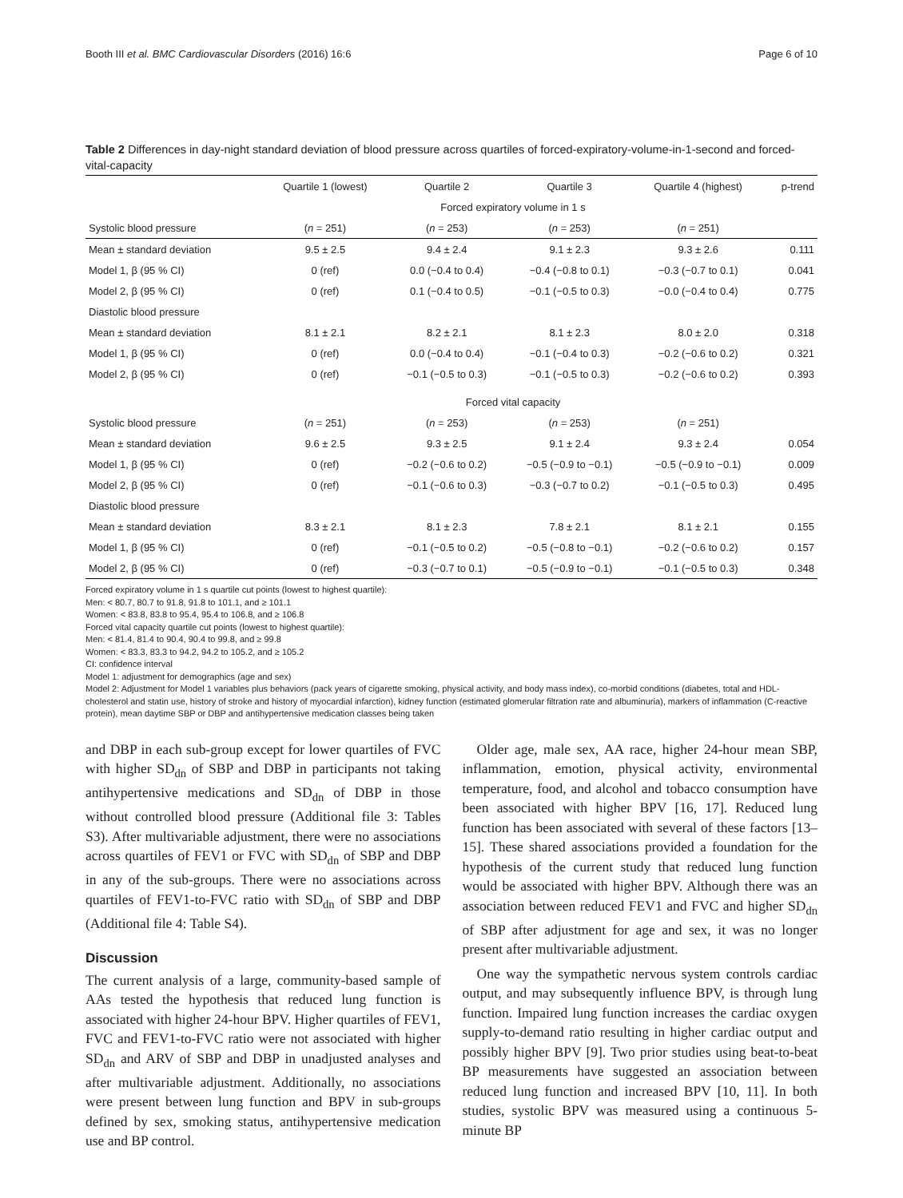Booth III et al. BMC Cardiovascular Disorders (2016) 16:6 Page 6 of 10
Table 2 Differences in day-night standard deviation of blood pressure across quartiles of forced-expiratory-volume-in-1-second and forced-vital-capacity
| | Quartile 1 (lowest) | Quartile 2 | Quartile 3 | Quartile 4 (highest) | p-trend |
| --- | --- | --- | --- | --- | --- |
| | Forced expiratory volume in 1 s | | | | |
| Systolic blood pressure | ( n = 251) | ( n = 253) | ( n = 253) | ( n = 251) | |
| Mean ± standard deviation | 9.5 ± 2.5 | 9.4 ± 2.4 | 9.1 ± 2.3 | 9.3 ± 2.6 | 0.111 |
| Model 1, β (95 % CI) | 0 (ref) | 0.0 (−0.4 to 0.4) | −0.4 (−0.8 to 0.1) | −0.3 (−0.7 to 0.1) | 0.041 |
| Model 2, β (95 % CI) | 0 (ref) | 0.1 (−0.4 to 0.5) | −0.1 (−0.5 to 0.3) | −0.0 (−0.4 to 0.4) | 0.775 |
| Diastolic blood pressure | | | | | |
| Mean ± standard deviation | 8.1 ± 2.1 | 8.2 ± 2.1 | 8.1 ± 2.3 | 8.0 ± 2.0 | 0.318 |
| Model 1, β (95 % CI) | 0 (ref) | 0.0 (−0.4 to 0.4) | −0.1 (−0.4 to 0.3) | −0.2 (−0.6 to 0.2) | 0.321 |
| Model 2, β (95 % CI) | 0 (ref) | −0.1 (−0.5 to 0.3) | −0.1 (−0.5 to 0.3) | −0.2 (−0.6 to 0.2) | 0.393 |
| | Forced vital capacity | | | | |
| Systolic blood pressure | ( n = 251) | ( n = 253) | ( n = 253) | ( n = 251) | |
| Mean ± standard deviation | 9.6 ± 2.5 | 9.3 ± 2.5 | 9.1 ± 2.4 | 9.3 ± 2.4 | 0.054 |
| Model 1, β (95 % CI) | 0 (ref) | −0.2 (−0.6 to 0.2) | −0.5 (−0.9 to −0.1) | −0.5 (−0.9 to −0.1) | 0.009 |
| Model 2, β (95 % CI) | 0 (ref) | −0.1 (−0.6 to 0.3) | −0.3 (−0.7 to 0.2) | −0.1 (−0.5 to 0.3) | 0.495 |
| Diastolic blood pressure | | | | | |
| Mean ± standard deviation | 8.3 ± 2.1 | 8.1 ± 2.3 | 7.8 ± 2.1 | 8.1 ± 2.1 | 0.155 |
| Model 1, β (95 % CI) | 0 (ref) | −0.1 (−0.5 to 0.2) | −0.5 (−0.8 to −0.1) | −0.2 (−0.6 to 0.2) | 0.157 |
| Model 2, β (95 % CI) | 0 (ref) | −0.3 (−0.7 to 0.1) | −0.5 (−0.9 to −0.1) | −0.1 (−0.5 to 0.3) | 0.348 |
Forced expiratory volume in 1 s quartile cut points (lowest to highest quartile):
Men: < 80.7, 80.7 to 91.8, 91.8 to 101.1, and ≥ 101.1
Women: < 83.8, 83.8 to 95.4, 95.4 to 106.8, and ≥ 106.8
Forced vital capacity quartile cut points (lowest to highest quartile):
Men: < 81.4, 81.4 to 90.4, 90.4 to 99.8, and ≥ 99.8
Women: < 83.3, 83.3 to 94.2, 94.2 to 105.2, and ≥ 105.2
CI: confidence interval
Model 1: adjustment for demographics (age and sex)
Model 2: Adjustment for Model 1 variables plus behaviors (pack years of cigarette smoking, physical activity, and body mass index), co-morbid conditions (diabetes, total and HDL-cholesterol and statin use, history of stroke and history of myocardial infarction), kidney function (estimated glomerular filtration rate and albuminuria), markers of inflammation (C-reactive protein), mean daytime SBP or DBP and antihypertensive medication classes being taken
and DBP in each sub-group except for lower quartiles of FVC with higher SD<sub>dn</sub> of SBP and DBP in participants not taking antihypertensive medications and SD<sub>dn</sub> of DBP in those without controlled blood pressure (Additional file 3: Tables S3). After multivariable adjustment, there were no associations across quartiles of FEV1 or FVC with SD<sub>dn</sub> of SBP and DBP in any of the sub-groups. There were no associations across quartiles of FEV1-to-FVC ratio with SD<sub>dn</sub> of SBP and DBP (Additional file 4: Table S4).
Discussion
The current analysis of a large, community-based sample of AAs tested the hypothesis that reduced lung function is associated with higher 24-hour BPV. Higher quartiles of FEV1, FVC and FEV1-to-FVC ratio were not associated with higher SD<sub>dn</sub> and ARV of SBP and DBP in unadjusted analyses and after multivariable adjustment. Additionally, no associations were present between lung function and BPV in sub-groups defined by sex, smoking status, antihypertensive medication use and BP control.
Older age, male sex, AA race, higher 24-hour mean SBP, inflammation, emotion, physical activity, environmental temperature, food, and alcohol and tobacco consumption have been associated with higher BPV [16, 17]. Reduced lung function has been associated with several of these factors [13–15]. These shared associations provided a foundation for the hypothesis of the current study that reduced lung function would be associated with higher BPV. Although there was an association between reduced FEV1 and FVC and higher SD<sub>dn</sub> of SBP after adjustment for age and sex, it was no longer present after multivariable adjustment.
One way the sympathetic nervous system controls cardiac output, and may subsequently influence BPV, is through lung function. Impaired lung function increases the cardiac oxygen supply-to-demand ratio resulting in higher cardiac output and possibly higher BPV [9]. Two prior studies using beat-to-beat BP measurements have suggested an association between reduced lung function and increased BPV [10, 11]. In both studies, systolic BPV was measured using a continuous 5-minute BP